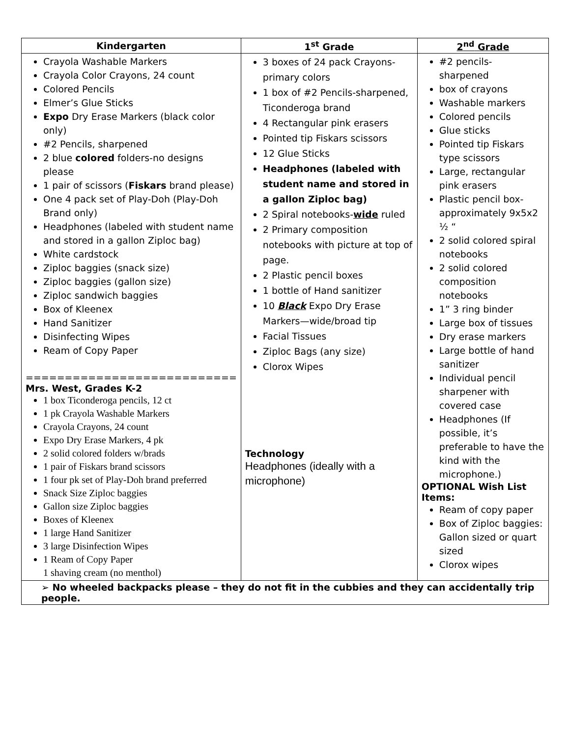| Kindergarten | 1<sup>st</sup> Grade | 2<sup>nd</sup> Grade |
| --- | --- | --- |
| Crayola Washable Markers Crayola Color Crayons, 24 count Colored Pencils Elmer’s Glue Sticks Expo Dry Erase Markers (black color only) #2 Pencils, sharpened 2 blue colored folders-no designs please 1 pair of scissors ( Fiskars brand please) One 4 pack set of Play-Doh (Play-Doh Brand only) Headphones (labeled with student name and stored in a gallon Ziploc bag) White cardstock Ziploc baggies (snack size) Ziploc baggies (gallon size) Ziploc sandwich baggies Box of Kleenex Hand Sanitizer Disinfecting Wipes Ream of Copy Paper =========================== Mrs. West, Grades K-2 1 box Ticonderoga pencils, 12 ct 1 pk Crayola Washable Markers Crayola Crayons, 24 count Expo Dry Erase Markers, 4 pk 2 solid colored folders w/brads 1 pair of Fiskars brand scissors 1 four pk set of Play-Doh brand preferred Snack Size Ziploc baggies Gallon size Ziploc baggies Boxes of Kleenex 1 large Hand Sanitizer 3 large Disinfection Wipes 1 Ream of Copy Paper 1 shaving cream (no menthol) | 3 boxes of 24 pack Crayons-primary colors 1 box of #2 Pencils-sharpened, Ticonderoga brand 4 Rectangular pink erasers Pointed tip Fiskars scissors 12 Glue Sticks Headphones (labeled with student name and stored in a gallon Ziploc bag) 2 Spiral notebooks- wide ruled 2 Primary composition notebooks with picture at top of page. 2 Plastic pencil boxes 1 bottle of Hand sanitizer 10 Black Expo Dry Erase Markers—wide/broad tip Facial Tissues Ziploc Bags (any size) Clorox Wipes Technology Headphones (ideally with a microphone) | #2 pencils- sharpened box of crayons Washable markers Colored pencils Glue sticks Pointed tip Fiskars type scissors Large, rectangular pink erasers Plastic pencil box-approximately 9x5x2 ½ “ 2 solid colored spiral notebooks 2 solid colored composition notebooks 1” 3 ring binder Large box of tissues Dry erase markers Large bottle of hand sanitizer Individual pencil sharpener with covered case Headphones (If possible, it’s preferable to have the kind with the microphone.) OPTIONAL Wish List Items: Ream of copy paper Box of Ziploc baggies: Gallon sized or quart sized Clorox wipes |
| ➢ No wheeled backpacks please – they do not fit in the cubbies and they can accidentally trip people. | | |